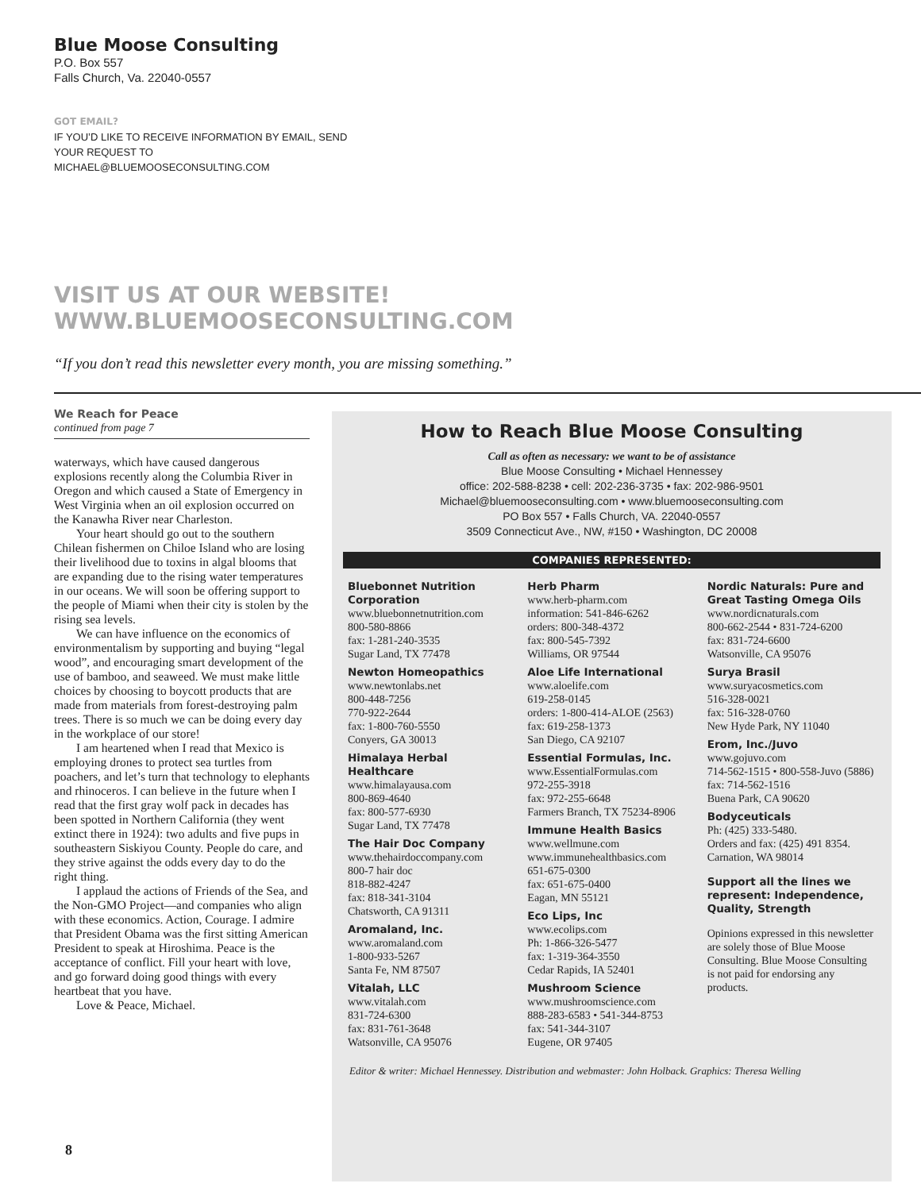Blue Moose Consulting
P.O. Box 557
Falls Church, Va. 22040-0557
GOT EMAIL?
IF YOU’D LIKE TO RECEIVE INFORMATION BY EMAIL, SEND YOUR REQUEST TO MICHAEL@BLUEMOOSECONSULTING.COM
VISIT US AT OUR WEBSITE!
WWW.BLUEMOOSECONSULTING.COM
“If you don’t read this newsletter every month, you are missing something.”
We Reach for Peace
continued from page 7
waterways, which have caused dangerous explosions recently along the Columbia River in Oregon and which caused a State of Emergency in West Virginia when an oil explosion occurred on the Kanawha River near Charleston.
Your heart should go out to the southern Chilean fishermen on Chiloe Island who are losing their livelihood due to toxins in algal blooms that are expanding due to the rising water temperatures in our oceans. We will soon be offering support to the people of Miami when their city is stolen by the rising sea levels.
We can have influence on the economics of environmentalism by supporting and buying “legal wood”, and encouraging smart development of the use of bamboo, and seaweed. We must make little choices by choosing to boycott products that are made from materials from forest-destroying palm trees. There is so much we can be doing every day in the workplace of our store!
I am heartened when I read that Mexico is employing drones to protect sea turtles from poachers, and let’s turn that technology to elephants and rhinoceros. I can believe in the future when I read that the first gray wolf pack in decades has been spotted in Northern California (they went extinct there in 1924): two adults and five pups in southeastern Siskiyou County. People do care, and they strive against the odds every day to do the right thing.
I applaud the actions of Friends of the Sea, and the Non-GMO Project—and companies who align with these economics. Action, Courage. I admire that President Obama was the first sitting American President to speak at Hiroshima. Peace is the acceptance of conflict. Fill your heart with love, and go forward doing good things with every heartbeat that you have.
Love & Peace, Michael.
8
How to Reach Blue Moose Consulting
Call as often as necessary: we want to be of assistance
Blue Moose Consulting • Michael Hennessey
office: 202-588-8238 • cell: 202-236-3735 • fax: 202-986-9501
Michael@bluemooseconsulting.com • www.bluemooseconsulting.com
PO Box 557 • Falls Church, VA. 22040-0557
3509 Connecticut Ave., NW, #150 • Washington, DC 20008
COMPANIES REPRESENTED:
Bluebonnet Nutrition Corporation
www.bluebonnetnutrition.com
800-580-8866
fax: 1-281-240-3535
Sugar Land, TX 77478
Newton Homeopathics
www.newtonlabs.net
800-448-7256
770-922-2644
fax: 1-800-760-5550
Conyers, GA 30013
Himalaya Herbal Healthcare
www.himalayausa.com
800-869-4640
fax: 800-577-6930
Sugar Land, TX 77478
The Hair Doc Company
www.thehairdoccompany.com
800-7 hair doc
818-882-4247
fax: 818-341-3104
Chatsworth, CA 91311
Aromaland, Inc.
www.aromaland.com
1-800-933-5267
Santa Fe, NM 87507
Vitalah, LLC
www.vitalah.com
831-724-6300
fax: 831-761-3648
Watsonville, CA 95076
Herb Pharm
www.herb-pharm.com
information: 541-846-6262
orders: 800-348-4372
fax: 800-545-7392
Williams, OR 97544
Aloe Life International
www.aloelife.com
619-258-0145
orders: 1-800-414-ALOE (2563)
fax: 619-258-1373
San Diego, CA 92107
Essential Formulas, Inc.
www.EssentialFormulas.com
972-255-3918
fax: 972-255-6648
Farmers Branch, TX 75234-8906
Immune Health Basics
www.wellmune.com
www.immunehealthbasics.com
651-675-0300
fax: 651-675-0400
Eagan, MN 55121
Eco Lips, Inc
www.ecolips.com
Ph: 1-866-326-5477
fax: 1-319-364-3550
Cedar Rapids, IA 52401
Mushroom Science
www.mushroomscience.com
888-283-6583 • 541-344-8753
fax: 541-344-3107
Eugene, OR 97405
Nordic Naturals: Pure and Great Tasting Omega Oils
www.nordicnaturals.com
800-662-2544 • 831-724-6200
fax: 831-724-6600
Watsonville, CA 95076
Surya Brasil
www.suryacosmetics.com
516-328-0021
fax: 516-328-0760
New Hyde Park, NY 11040
Erom, Inc./Juvo
www.gojuvo.com
714-562-1515 • 800-558-Juvo (5886)
fax: 714-562-1516
Buena Park, CA 90620
Bodyceuticals
Ph: (425) 333-5480.
Orders and fax: (425) 491 8354.
Carnation, WA 98014
Support all the lines we represent: Independence, Quality, Strength
Opinions expressed in this newsletter are solely those of Blue Moose Consulting. Blue Moose Consulting is not paid for endorsing any products.
Editor & writer: Michael Hennessey. Distribution and webmaster: John Holback. Graphics: Theresa Welling